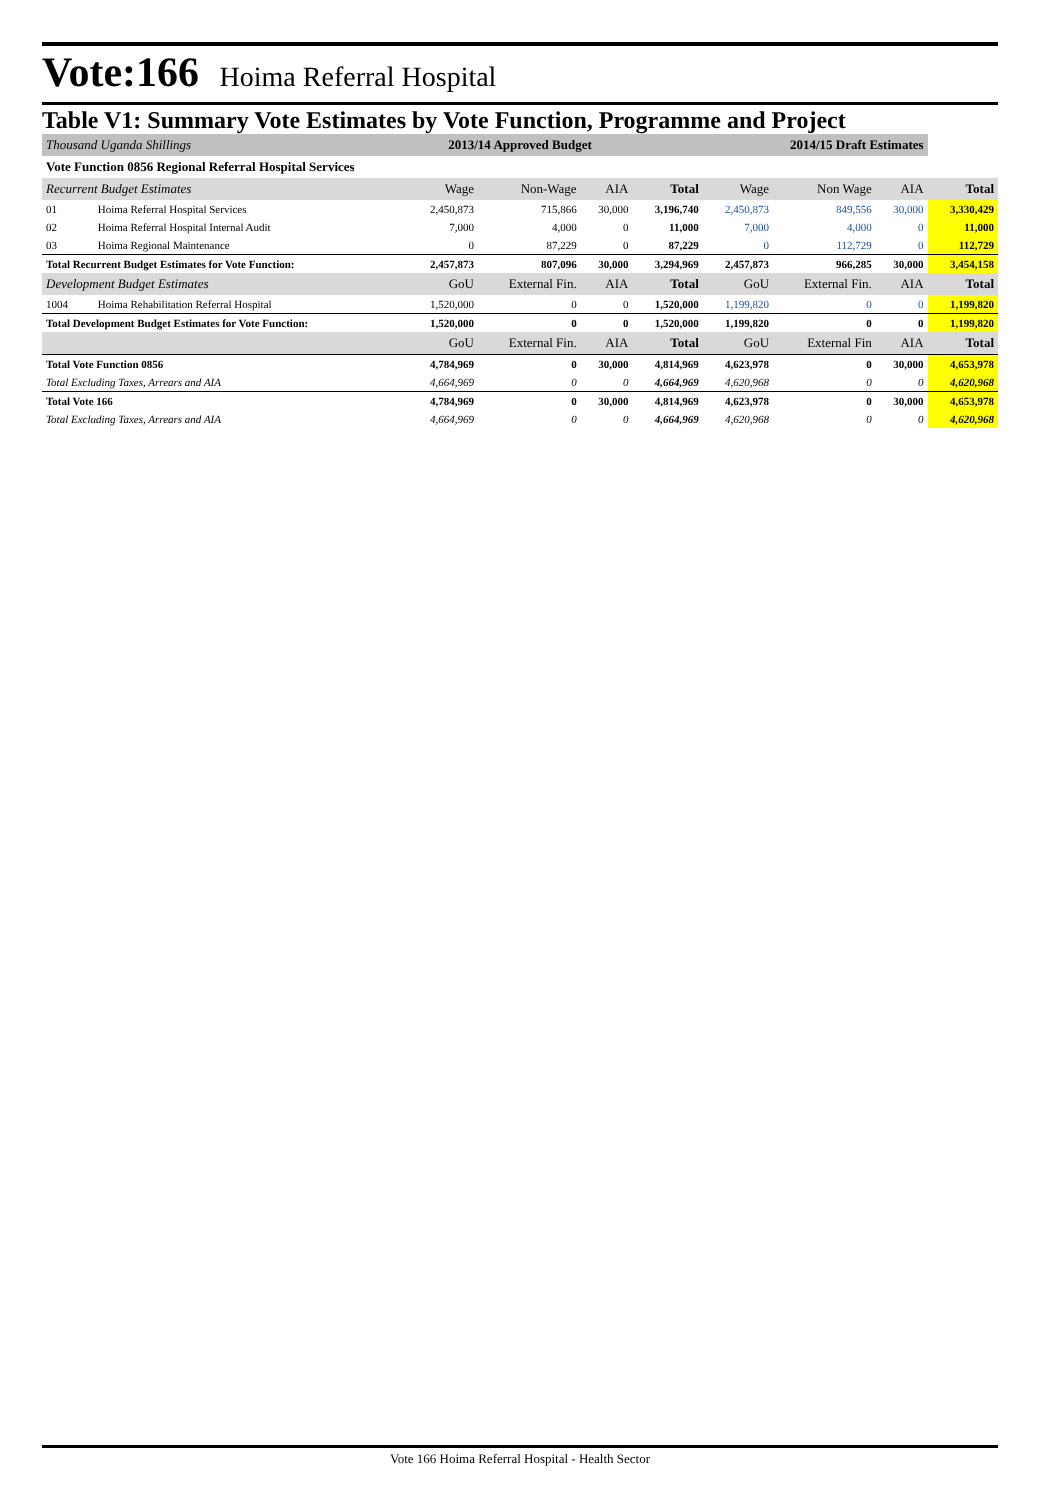Vote:166 Hoima Referral Hospital
Table V1: Summary Vote Estimates by Vote Function, Programme and Project
| Thousand Uganda Shillings | | 2013/14 Approved Budget | | | 2014/15 Draft Estimates | | | | |
| Vote Function 0856 Regional Referral Hospital Services | | | | | | | | | |
| Recurrent Budget Estimates | | Wage | Non-Wage | AIA | Total | Wage | Non Wage | AIA | Total |
| 01 | Hoima Referral Hospital Services | 2,450,873 | 715,866 | 30,000 | 3,196,740 | 2,450,873 | 849,556 | 30,000 | 3,330,429 |
| 02 | Hoima Referral Hospital Internal Audit | 7,000 | 4,000 | 0 | 11,000 | 7,000 | 4,000 | 0 | 11,000 |
| 03 | Hoima Regional Maintenance | 0 | 87,229 | 0 | 87,229 | 0 | 112,729 | 0 | 112,729 |
| Total Recurrent Budget Estimates for Vote Function: | | 2,457,873 | 807,096 | 30,000 | 3,294,969 | 2,457,873 | 966,285 | 30,000 | 3,454,158 |
| Development Budget Estimates | | GoU | External Fin. | AIA | Total | GoU | External Fin. | AIA | Total |
| 1004 | Hoima Rehabilitation Referral Hospital | 1,520,000 | 0 | 0 | 1,520,000 | 1,199,820 | 0 | 0 | 1,199,820 |
| Total Development Budget Estimates for Vote Function: | | 1,520,000 | 0 | 0 | 1,520,000 | 1,199,820 | 0 | 0 | 1,199,820 |
| | | GoU | External Fin. | AIA | Total | GoU | External Fin | AIA | Total |
| Total Vote Function 0856 | | 4,784,969 | 0 | 30,000 | 4,814,969 | 4,623,978 | 0 | 30,000 | 4,653,978 |
| Total Excluding Taxes, Arrears and AIA | | 4,664,969 | 0 | 0 | 4,664,969 | 4,620,968 | 0 | 0 | 4,620,968 |
| Total Vote 166 | | 4,784,969 | 0 | 30,000 | 4,814,969 | 4,623,978 | 0 | 30,000 | 4,653,978 |
| Total Excluding Taxes, Arrears and AIA | | 4,664,969 | 0 | 0 | 4,664,969 | 4,620,968 | 0 | 0 | 4,620,968 |
Vote 166 Hoima Referral Hospital - Health Sector